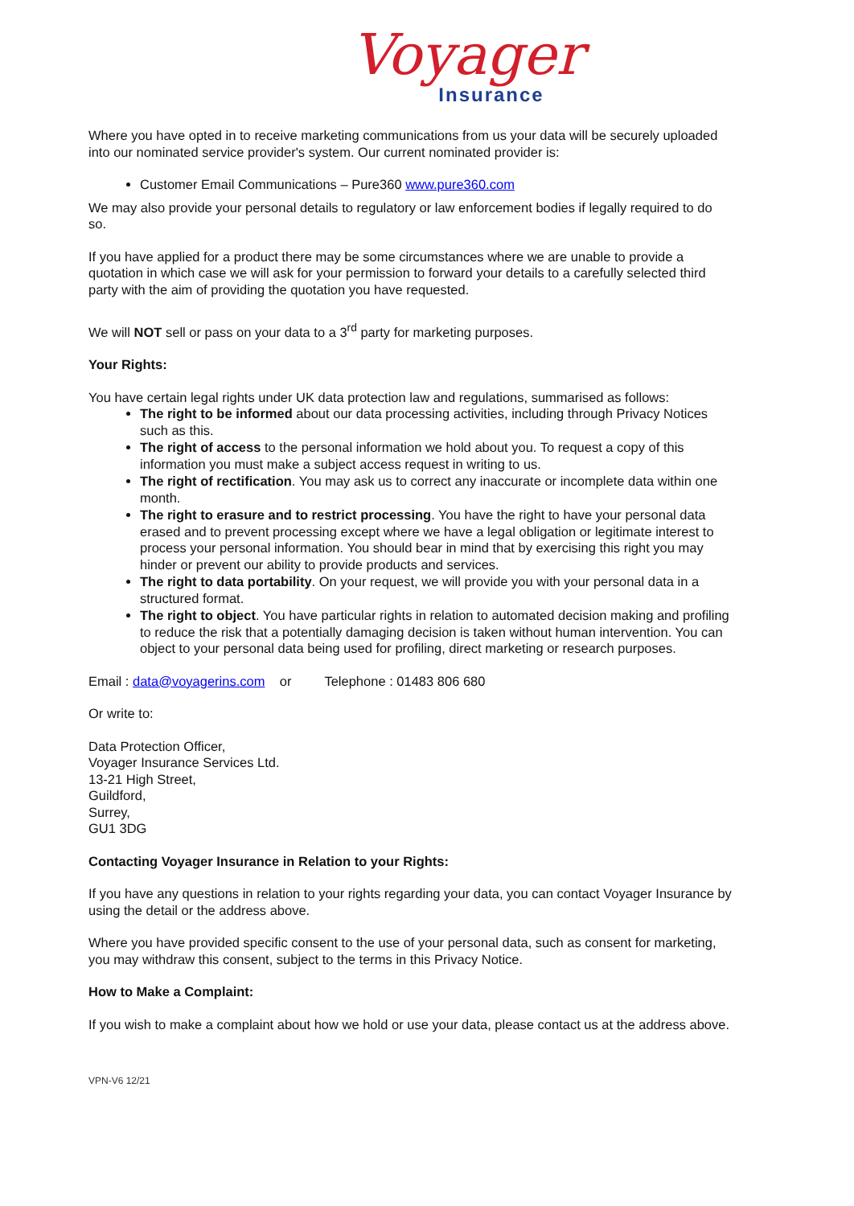Voyager
Insurance
Where you have opted in to receive marketing communications from us your data will be securely uploaded into our nominated service provider's system. Our current nominated provider is:
Customer Email Communications – Pure360 www.pure360.com
We may also provide your personal details to regulatory or law enforcement bodies if legally required to do so.
If you have applied for a product there may be some circumstances where we are unable to provide a quotation in which case we will ask for your permission to forward your details to a carefully selected third party with the aim of providing the quotation you have requested.
We will NOT sell or pass on your data to a 3<sup>rd</sup> party for marketing purposes.
Your Rights:
You have certain legal rights under UK data protection law and regulations, summarised as follows:
The right to be informed about our data processing activities, including through Privacy Notices such as this.
The right of access to the personal information we hold about you. To request a copy of this information you must make a subject access request in writing to us.
The right of rectification. You may ask us to correct any inaccurate or incomplete data within one month.
The right to erasure and to restrict processing. You have the right to have your personal data erased and to prevent processing except where we have a legal obligation or legitimate interest to process your personal information. You should bear in mind that by exercising this right you may hinder or prevent our ability to provide products and services.
The right to data portability. On your request, we will provide you with your personal data in a structured format.
The right to object. You have particular rights in relation to automated decision making and profiling to reduce the risk that a potentially damaging decision is taken without human intervention. You can object to your personal data being used for profiling, direct marketing or research purposes.
Email : data@voyagerins.com or Telephone : 01483 806 680
Or write to:
Data Protection Officer,
Voyager Insurance Services Ltd.
13-21 High Street,
Guildford,
Surrey,
GU1 3DG
Contacting Voyager Insurance in Relation to your Rights:
If you have any questions in relation to your rights regarding your data, you can contact Voyager Insurance by using the detail or the address above.
Where you have provided specific consent to the use of your personal data, such as consent for marketing, you may withdraw this consent, subject to the terms in this Privacy Notice.
How to Make a Complaint:
If you wish to make a complaint about how we hold or use your data, please contact us at the address above.
VPN-V6 12/21